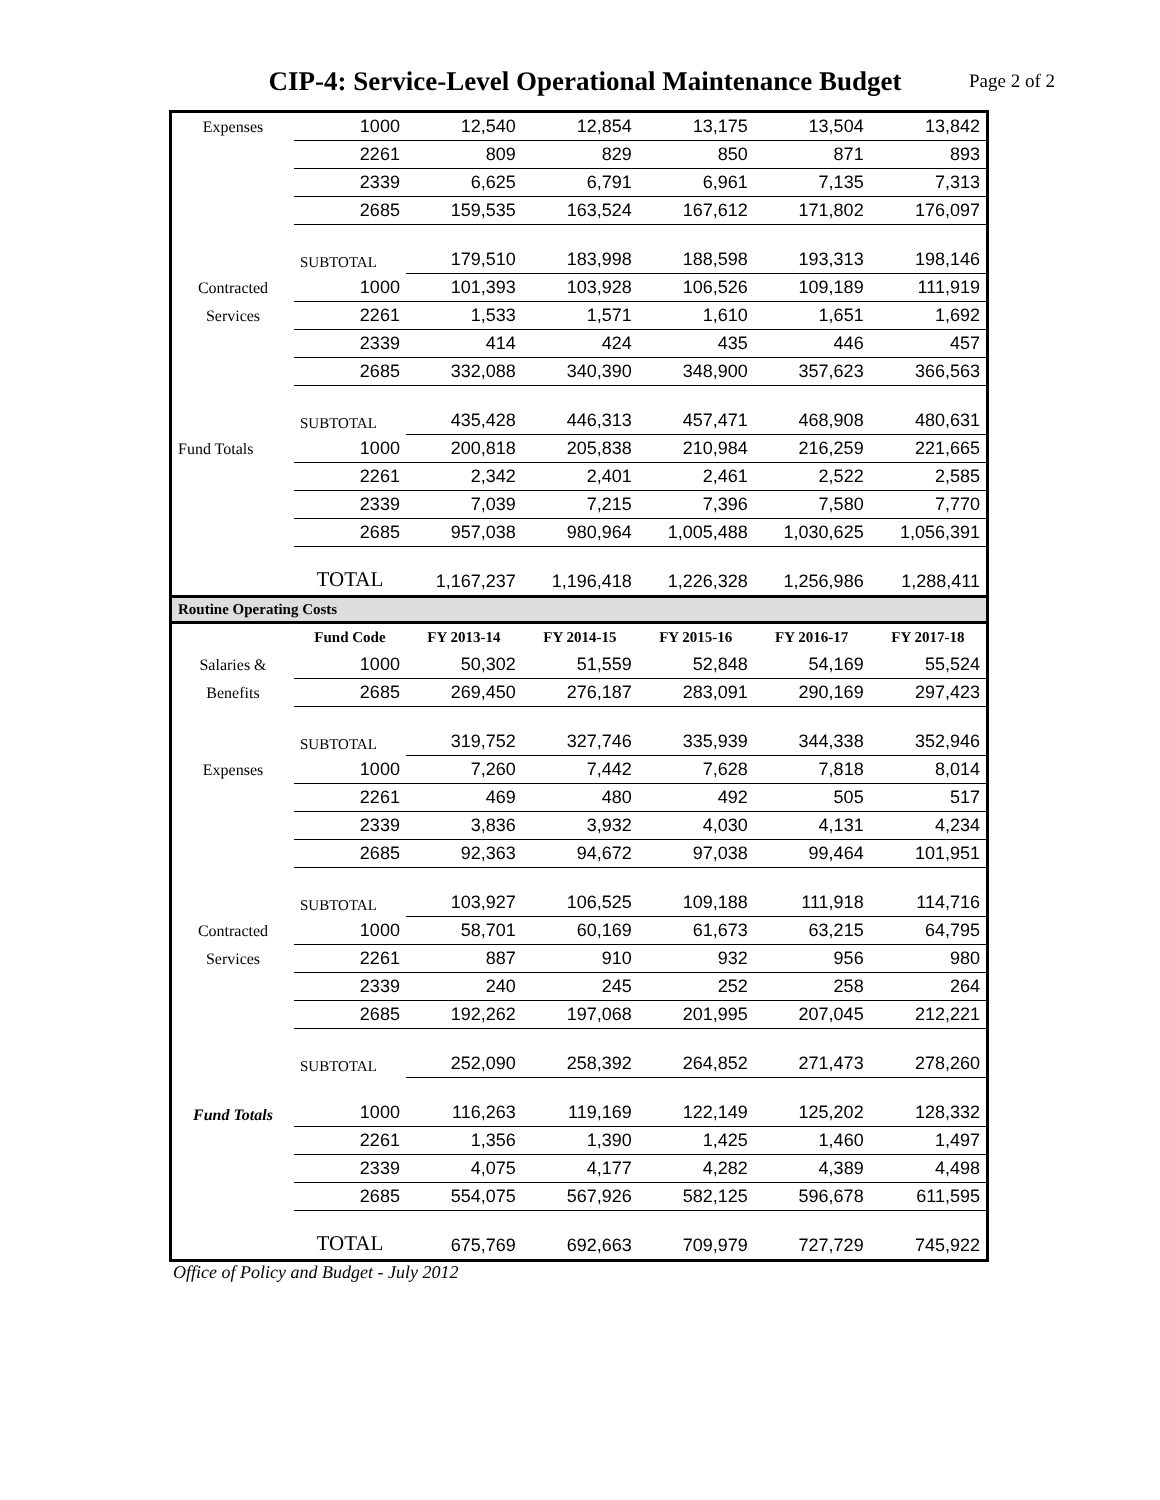CIP-4: Service-Level Operational Maintenance Budget
Page 2 of 2
| Expenses | 1000 | 12,540 | 12,854 | 13,175 | 13,504 | 13,842 |
| | 2261 | 809 | 829 | 850 | 871 | 893 |
| | 2339 | 6,625 | 6,791 | 6,961 | 7,135 | 7,313 |
| | 2685 | 159,535 | 163,524 | 167,612 | 171,802 | 176,097 |
| | SUBTOTAL | 179,510 | 183,998 | 188,598 | 193,313 | 198,146 |
| Contracted | 1000 | 101,393 | 103,928 | 106,526 | 109,189 | 111,919 |
| Services | 2261 | 1,533 | 1,571 | 1,610 | 1,651 | 1,692 |
| | 2339 | 414 | 424 | 435 | 446 | 457 |
| | 2685 | 332,088 | 340,390 | 348,900 | 357,623 | 366,563 |
| | SUBTOTAL | 435,428 | 446,313 | 457,471 | 468,908 | 480,631 |
| Fund Totals | 1000 | 200,818 | 205,838 | 210,984 | 216,259 | 221,665 |
| | 2261 | 2,342 | 2,401 | 2,461 | 2,522 | 2,585 |
| | 2339 | 7,039 | 7,215 | 7,396 | 7,580 | 7,770 |
| | 2685 | 957,038 | 980,964 | 1,005,488 | 1,030,625 | 1,056,391 |
| | TOTAL | 1,167,237 | 1,196,418 | 1,226,328 | 1,256,986 | 1,288,411 |
| Routine Operating Costs | | | | | | |
| | Fund Code | FY 2013-14 | FY 2014-15 | FY 2015-16 | FY 2016-17 | FY 2017-18 |
| Salaries & | 1000 | 50,302 | 51,559 | 52,848 | 54,169 | 55,524 |
| Benefits | 2685 | 269,450 | 276,187 | 283,091 | 290,169 | 297,423 |
| | SUBTOTAL | 319,752 | 327,746 | 335,939 | 344,338 | 352,946 |
| Expenses | 1000 | 7,260 | 7,442 | 7,628 | 7,818 | 8,014 |
| | 2261 | 469 | 480 | 492 | 505 | 517 |
| | 2339 | 3,836 | 3,932 | 4,030 | 4,131 | 4,234 |
| | 2685 | 92,363 | 94,672 | 97,038 | 99,464 | 101,951 |
| | SUBTOTAL | 103,927 | 106,525 | 109,188 | 111,918 | 114,716 |
| Contracted | 1000 | 58,701 | 60,169 | 61,673 | 63,215 | 64,795 |
| Services | 2261 | 887 | 910 | 932 | 956 | 980 |
| | 2339 | 240 | 245 | 252 | 258 | 264 |
| | 2685 | 192,262 | 197,068 | 201,995 | 207,045 | 212,221 |
| | SUBTOTAL | 252,090 | 258,392 | 264,852 | 271,473 | 278,260 |
| Fund Totals | 1000 | 116,263 | 119,169 | 122,149 | 125,202 | 128,332 |
| | 2261 | 1,356 | 1,390 | 1,425 | 1,460 | 1,497 |
| | 2339 | 4,075 | 4,177 | 4,282 | 4,389 | 4,498 |
| | 2685 | 554,075 | 567,926 | 582,125 | 596,678 | 611,595 |
| | TOTAL | 675,769 | 692,663 | 709,979 | 727,729 | 745,922 |
Office of Policy and Budget - July 2012